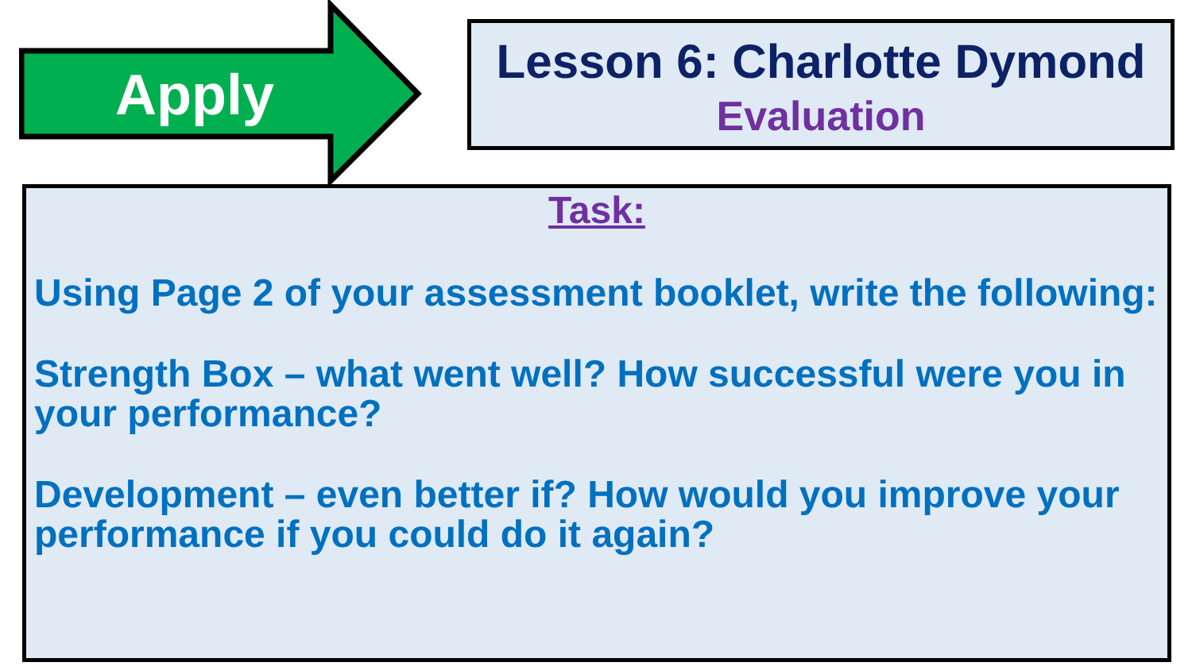Apply
Lesson 6: Charlotte Dymond
Evaluation
Task:
Using Page 2 of your assessment booklet, write the following:
Strength Box – what went well? How successful were you in your performance?
Development – even better if? How would you improve your performance if you could do it again?